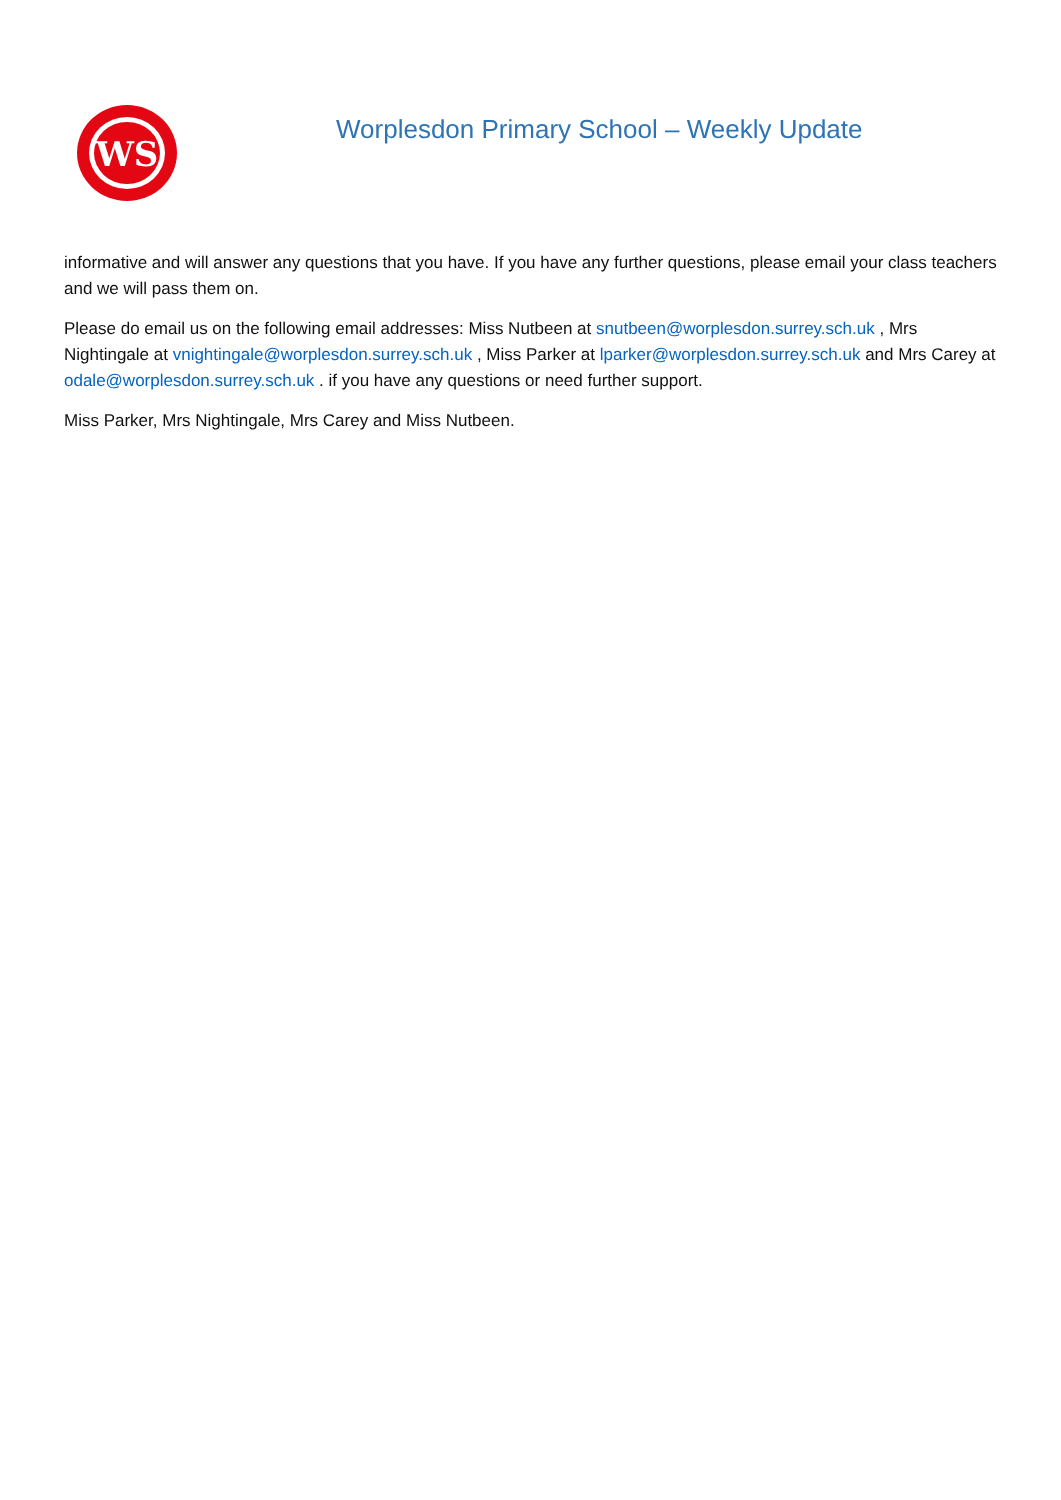WS
Worplesdon Primary School – Weekly Update
informative and will answer any questions that you have. If you have any further questions, please email your class teachers and we will pass them on.
Please do email us on the following email addresses: Miss Nutbeen at snutbeen@worplesdon.surrey.sch.uk , Mrs Nightingale at vnightingale@worplesdon.surrey.sch.uk , Miss Parker at lparker@worplesdon.surrey.sch.uk and Mrs Carey at odale@worplesdon.surrey.sch.uk . if you have any questions or need further support.
Miss Parker, Mrs Nightingale, Mrs Carey and Miss Nutbeen.